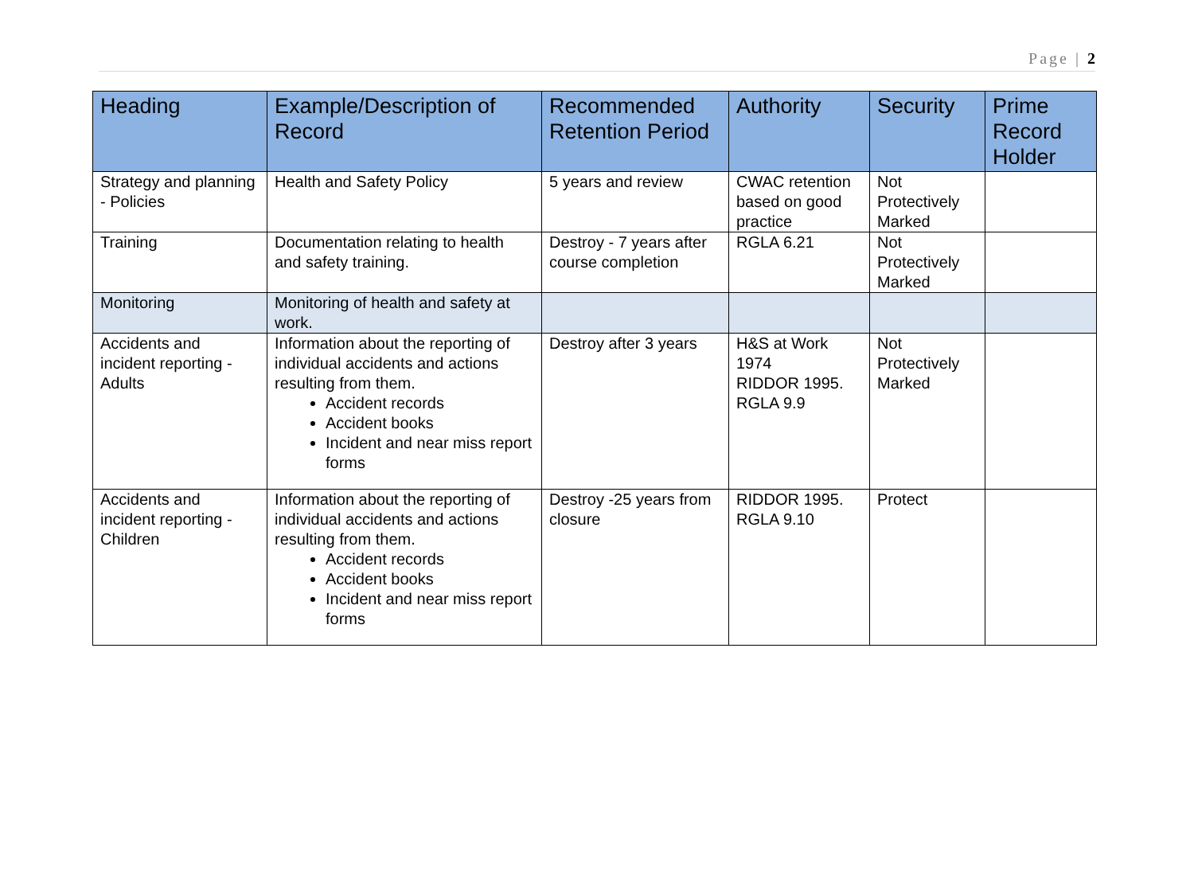Page | 2
| Heading | Example/Description of Record | Recommended Retention Period | Authority | Security | Prime Record Holder |
| --- | --- | --- | --- | --- | --- |
| Strategy and planning - Policies | Health and Safety Policy | 5 years and review | CWAC retention based on good practice | Not Protectively Marked | |
| Training | Documentation relating to health and safety training. | Destroy - 7 years after course completion | RGLA 6.21 | Not Protectively Marked | |
| Monitoring | Monitoring of health and safety at work. | | | | |
| Accidents and incident reporting - Adults | Information about the reporting of individual accidents and actions resulting from them. Accident records Accident books Incident and near miss report forms | Destroy after 3 years | H&S at Work 1974 RIDDOR 1995. RGLA 9.9 | Not Protectively Marked | |
| Accidents and incident reporting - Children | Information about the reporting of individual accidents and actions resulting from them. Accident records Accident books Incident and near miss report forms | Destroy -25 years from closure | RIDDOR 1995. RGLA 9.10 | Protect | |